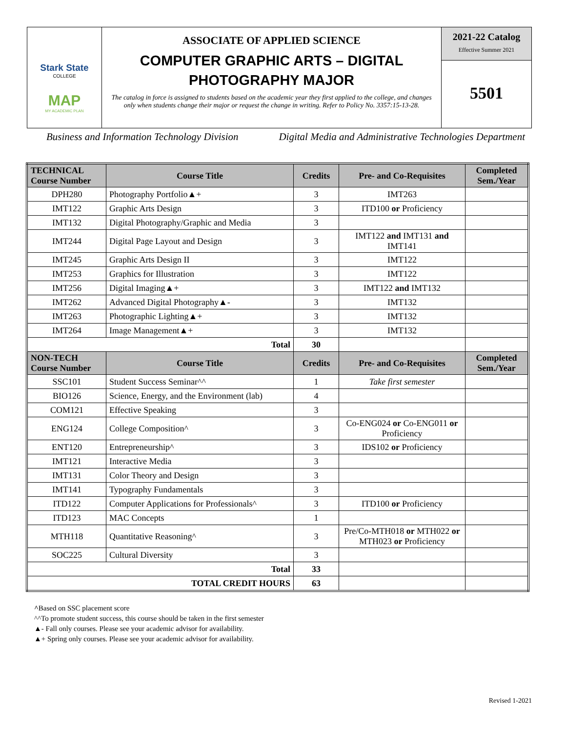Stark State
COLLEGE
MAP
MY ACADEMIC PLAN
ASSOCIATE OF APPLIED SCIENCE
COMPUTER GRAPHIC ARTS – DIGITAL PHOTOGRAPHY MAJOR
The catalog in force is assigned to students based on the academic year they first applied to the college, and changes only when students change their major or request the change in writing. Refer to Policy No. 3357:15-13-28.
2021-22 Catalog
Effective Summer 2021
5501
Business and Information Technology Division Digital Media and Administrative Technologies Department
| TECHNICAL Course Number | Course Title | Credits | Pre- and Co-Requisites | Completed Sem./Year |
| --- | --- | --- | --- | --- |
| DPH280 | Photography Portfolio▲+ | 3 | IMT263 | |
| IMT122 | Graphic Arts Design | 3 | ITD100 or Proficiency | |
| IMT132 | Digital Photography/Graphic and Media | 3 | | |
| IMT244 | Digital Page Layout and Design | 3 | IMT122 and IMT131 and IMT141 | |
| IMT245 | Graphic Arts Design II | 3 | IMT122 | |
| IMT253 | Graphics for Illustration | 3 | IMT122 | |
| IMT256 | Digital Imaging▲+ | 3 | IMT122 and IMT132 | |
| IMT262 | Advanced Digital Photography▲- | 3 | IMT132 | |
| IMT263 | Photographic Lighting▲+ | 3 | IMT132 | |
| IMT264 | Image Management▲+ | 3 | IMT132 | |
| Total | | 30 | | |
| NON-TECH Course Number | Course Title | Credits | Pre- and Co-Requisites | Completed Sem./Year |
| SSC101 | Student Success Seminar^^ | 1 | Take first semester | |
| BIO126 | Science, Energy, and the Environment (lab) | 4 | | |
| COM121 | Effective Speaking | 3 | | |
| ENG124 | College Composition^ | 3 | Co-ENG024 or Co-ENG011 or Proficiency | |
| ENT120 | Entrepreneurship^ | 3 | IDS102 or Proficiency | |
| IMT121 | Interactive Media | 3 | | |
| IMT131 | Color Theory and Design | 3 | | |
| IMT141 | Typography Fundamentals | 3 | | |
| ITD122 | Computer Applications for Professionals^ | 3 | ITD100 or Proficiency | |
| ITD123 | MAC Concepts | 1 | | |
| MTH118 | Quantitative Reasoning^ | 3 | Pre/Co-MTH018 or MTH022 or MTH023 or Proficiency | |
| SOC225 | Cultural Diversity | 3 | | |
| Total | | 33 | | |
| TOTAL CREDIT HOURS | | 63 | | |
^Based on SSC placement score
^^To promote student success, this course should be taken in the first semester
▲- Fall only courses. Please see your academic advisor for availability.
▲+ Spring only courses. Please see your academic advisor for availability.
Revised 1-2021